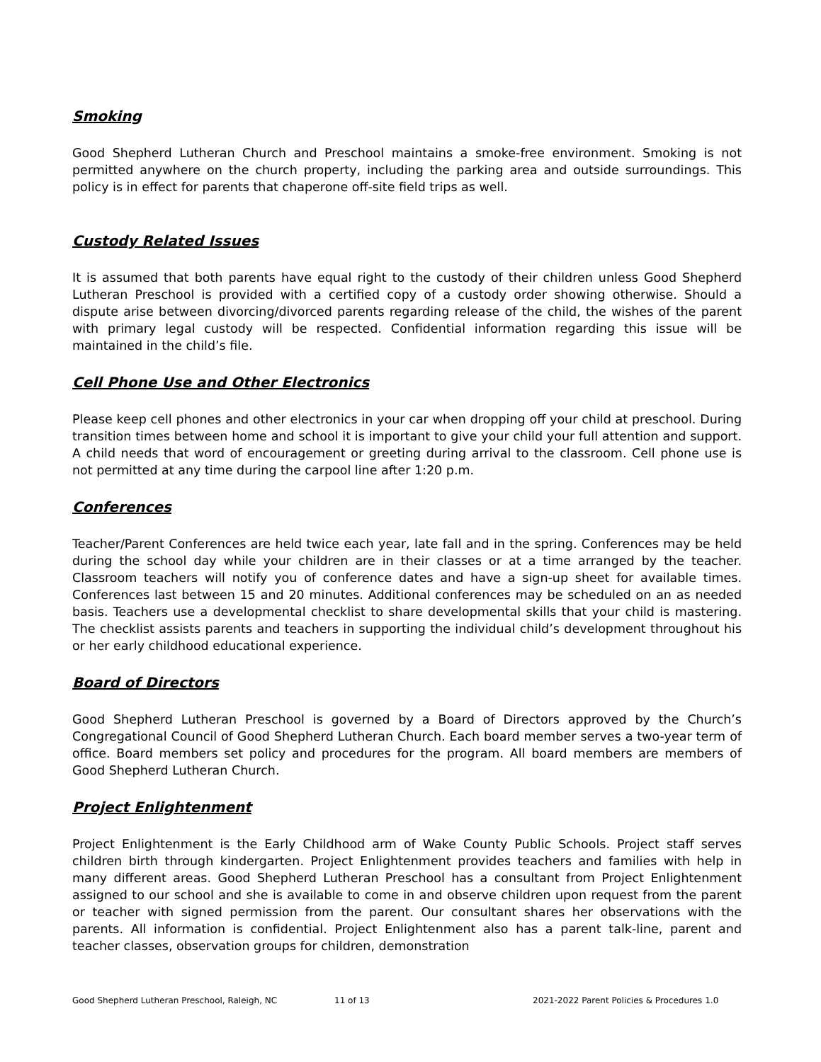Smoking
Good Shepherd Lutheran Church and Preschool maintains a smoke-free environment. Smoking is not permitted anywhere on the church property, including the parking area and outside surroundings. This policy is in effect for parents that chaperone off-site field trips as well.
Custody Related Issues
It is assumed that both parents have equal right to the custody of their children unless Good Shepherd Lutheran Preschool is provided with a certified copy of a custody order showing otherwise. Should a dispute arise between divorcing/divorced parents regarding release of the child, the wishes of the parent with primary legal custody will be respected. Confidential information regarding this issue will be maintained in the child’s file.
Cell Phone Use and Other Electronics
Please keep cell phones and other electronics in your car when dropping off your child at preschool. During transition times between home and school it is important to give your child your full attention and support. A child needs that word of encouragement or greeting during arrival to the classroom. Cell phone use is not permitted at any time during the carpool line after 1:20 p.m.
Conferences
Teacher/Parent Conferences are held twice each year, late fall and in the spring. Conferences may be held during the school day while your children are in their classes or at a time arranged by the teacher. Classroom teachers will notify you of conference dates and have a sign-up sheet for available times. Conferences last between 15 and 20 minutes. Additional conferences may be scheduled on an as needed basis. Teachers use a developmental checklist to share developmental skills that your child is mastering. The checklist assists parents and teachers in supporting the individual child’s development throughout his or her early childhood educational experience.
Board of Directors
Good Shepherd Lutheran Preschool is governed by a Board of Directors approved by the Church’s Congregational Council of Good Shepherd Lutheran Church. Each board member serves a two-year term of office. Board members set policy and procedures for the program. All board members are members of Good Shepherd Lutheran Church.
Project Enlightenment
Project Enlightenment is the Early Childhood arm of Wake County Public Schools. Project staff serves children birth through kindergarten. Project Enlightenment provides teachers and families with help in many different areas. Good Shepherd Lutheran Preschool has a consultant from Project Enlightenment assigned to our school and she is available to come in and observe children upon request from the parent or teacher with signed permission from the parent. Our consultant shares her observations with the parents. All information is confidential. Project Enlightenment also has a parent talk-line, parent and teacher classes, observation groups for children, demonstration
Good Shepherd Lutheran Preschool, Raleigh, NC 11 of 13 2021-2022 Parent Policies & Procedures 1.0